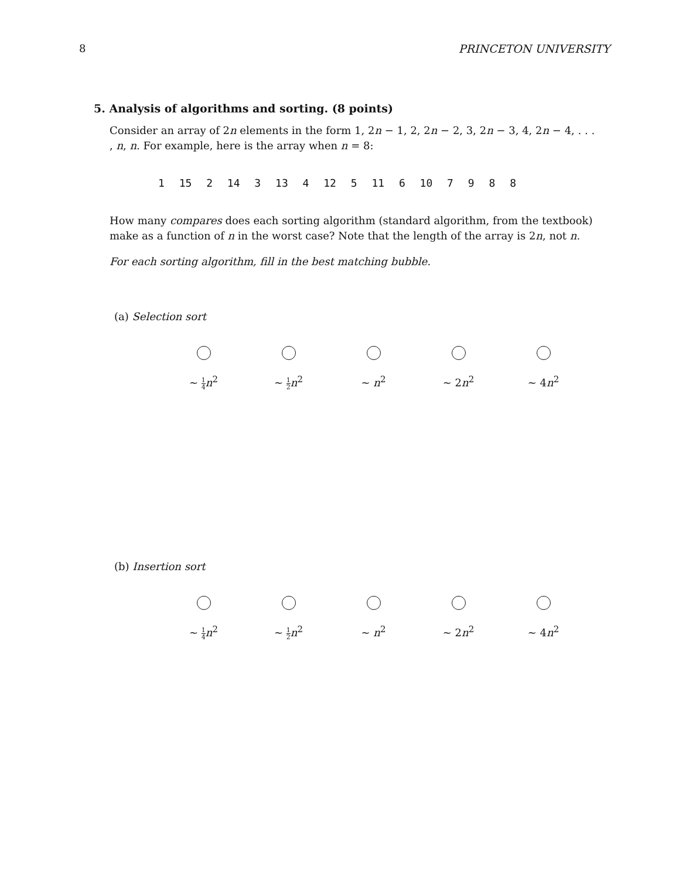8 PRINCETON UNIVERSITY
5. Analysis of algorithms and sorting. (8 points)
Consider an array of 2n elements in the form 1, 2n − 1, 2, 2n − 2, 3, 2n − 3, 4, 2n − 4, . . . , n, n. For example, here is the array when n = 8:
1 15 2 14 3 13 4 12 5 11 6 10 7 9 8 8
How many compares does each sorting algorithm (standard algorithm, from the textbook) make as a function of n in the worst case? Note that the length of the array is 2n, not n.
For each sorting algorithm, fill in the best matching bubble.
(a) Selection sort
~ 1 4 n<sup>2</sup> ~ 1 2 n<sup>2</sup> ~ n<sup>2</sup> ~ 2n<sup>2</sup> ~ 4n<sup>2</sup>
(b) Insertion sort
~ 1 4 n<sup>2</sup> ~ 1 2 n<sup>2</sup> ~ n<sup>2</sup> ~ 2n<sup>2</sup> ~ 4n<sup>2</sup>